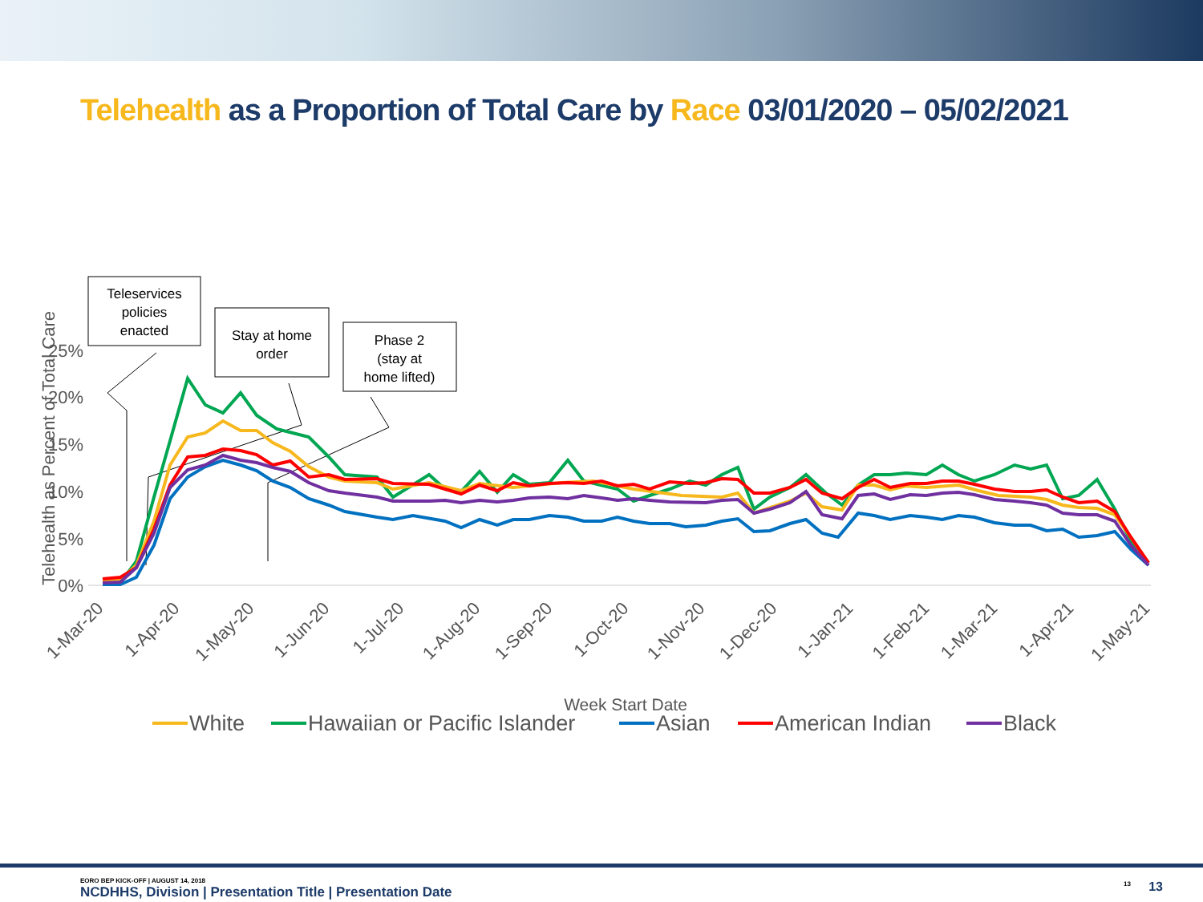Telehealth as a Proportion of Total Care by Race 03/01/2020 – 05/02/2021
Teleservices
policies
enacted
Stay at home
order
Phase 2
(stay at
home lifted)
0%
5%
10%
15%
20%
25%
Telehealth as Percent of Total Care
1-Mar-20
1-Apr-20
1-May-20
1-Jun-20
1-Jul-20
1-Aug-20
1-Sep-20
1-Oct-20
1-Nov-20
1-Dec-20
1-Jan-21
1-Feb-21
1-Mar-21
1-Apr-21
1-May-21
Week Start Date
White
Hawaiian or Pacific Islander
Asian
American Indian
Black
EORO BEP KICK-OFF | AUGUST 14, 2018
NCDHHS, Division | Presentation Title | Presentation Date
<sup>13</sup> 13